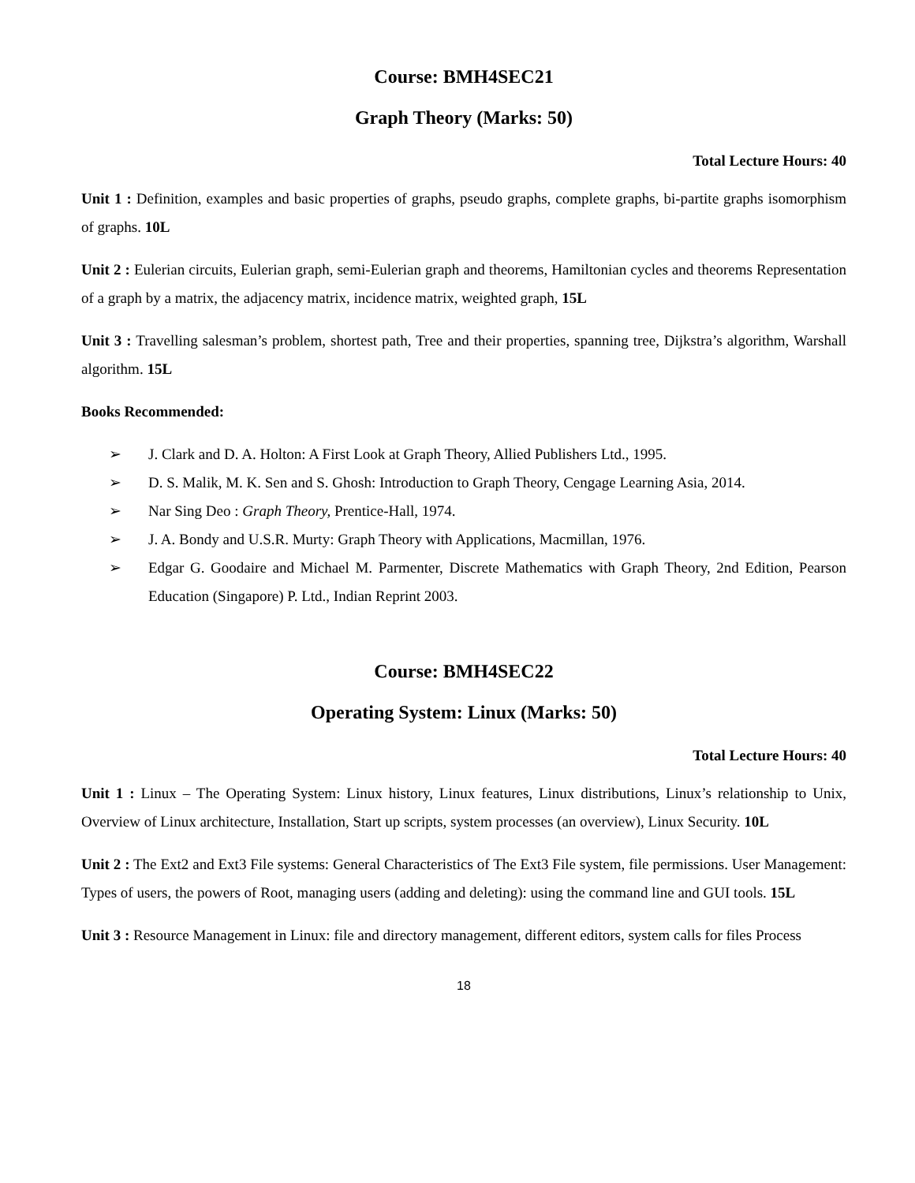Course: BMH4SEC21
Graph Theory (Marks: 50)
Total Lecture Hours: 40
Unit 1 : Definition, examples and basic properties of graphs, pseudo graphs, complete graphs, bi-partite graphs isomorphism of graphs. 10L
Unit 2 : Eulerian circuits, Eulerian graph, semi-Eulerian graph and theorems, Hamiltonian cycles and theorems Representation of a graph by a matrix, the adjacency matrix, incidence matrix, weighted graph, 15L
Unit 3 : Travelling salesman’s problem, shortest path, Tree and their properties, spanning tree, Dijkstra’s algorithm, Warshall algorithm. 15L
Books Recommended:
➢ J. Clark and D. A. Holton: A First Look at Graph Theory, Allied Publishers Ltd., 1995.
➢ D. S. Malik, M. K. Sen and S. Ghosh: Introduction to Graph Theory, Cengage Learning Asia, 2014.
➢ Nar Sing Deo : Graph Theory, Prentice-Hall, 1974.
➢ J. A. Bondy and U.S.R. Murty: Graph Theory with Applications, Macmillan, 1976.
➢ Edgar G. Goodaire and Michael M. Parmenter, Discrete Mathematics with Graph Theory, 2nd Edition, Pearson Education (Singapore) P. Ltd., Indian Reprint 2003.
Course: BMH4SEC22
Operating System: Linux (Marks: 50)
Total Lecture Hours: 40
Unit 1 : Linux – The Operating System: Linux history, Linux features, Linux distributions, Linux’s relationship to Unix, Overview of Linux architecture, Installation, Start up scripts, system processes (an overview), Linux Security. 10L
Unit 2 : The Ext2 and Ext3 File systems: General Characteristics of The Ext3 File system, file permissions. User Management: Types of users, the powers of Root, managing users (adding and deleting): using the command line and GUI tools. 15L
Unit 3 : Resource Management in Linux: file and directory management, different editors, system calls for files Process
18